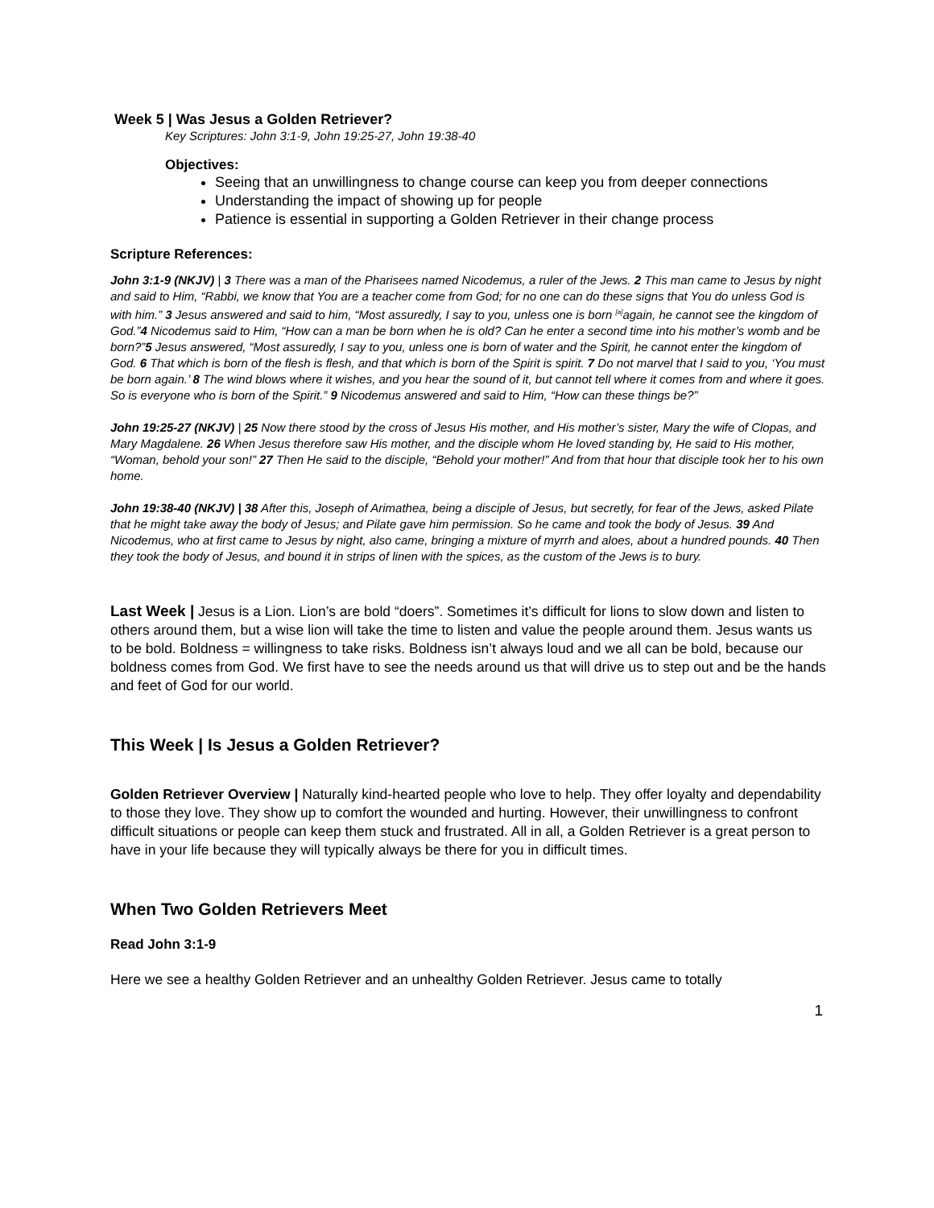Week 5 | Was Jesus a Golden Retriever?
Key Scriptures: John 3:1-9, John 19:25-27, John 19:38-40
Objectives:
Seeing that an unwillingness to change course can keep you from deeper connections
Understanding the impact of showing up for people
Patience is essential in supporting a Golden Retriever in their change process
Scripture References:
John 3:1-9 (NKJV) | 3 There was a man of the Pharisees named Nicodemus, a ruler of the Jews. 2 This man came to Jesus by night and said to Him, “Rabbi, we know that You are a teacher come from God; for no one can do these signs that You do unless God is with him.” 3 Jesus answered and said to him, “Most assuredly, I say to you, unless one is born <sup>[a]</sup>again, he cannot see the kingdom of God.”4 Nicodemus said to Him, “How can a man be born when he is old? Can he enter a second time into his mother’s womb and be born?”5 Jesus answered, “Most assuredly, I say to you, unless one is born of water and the Spirit, he cannot enter the kingdom of God. 6 That which is born of the flesh is flesh, and that which is born of the Spirit is spirit. 7 Do not marvel that I said to you, ‘You must be born again.’ 8 The wind blows where it wishes, and you hear the sound of it, but cannot tell where it comes from and where it goes. So is everyone who is born of the Spirit.” 9 Nicodemus answered and said to Him, “How can these things be?”
John 19:25-27 (NKJV) | 25 Now there stood by the cross of Jesus His mother, and His mother’s sister, Mary the wife of Clopas, and Mary Magdalene. 26 When Jesus therefore saw His mother, and the disciple whom He loved standing by, He said to His mother, “Woman, behold your son!” 27 Then He said to the disciple, “Behold your mother!” And from that hour that disciple took her to his own home.
John 19:38-40 (NKJV) | 38 After this, Joseph of Arimathea, being a disciple of Jesus, but secretly, for fear of the Jews, asked Pilate that he might take away the body of Jesus; and Pilate gave him permission. So he came and took the body of Jesus. 39 And Nicodemus, who at first came to Jesus by night, also came, bringing a mixture of myrrh and aloes, about a hundred pounds. 40 Then they took the body of Jesus, and bound it in strips of linen with the spices, as the custom of the Jews is to bury.
Last Week | Jesus is a Lion. Lion’s are bold “doers”. Sometimes it’s difficult for lions to slow down and listen to others around them, but a wise lion will take the time to listen and value the people around them. Jesus wants us to be bold. Boldness = willingness to take risks. Boldness isn’t always loud and we all can be bold, because our boldness comes from God. We first have to see the needs around us that will drive us to step out and be the hands and feet of God for our world.
This Week | Is Jesus a Golden Retriever?
Golden Retriever Overview | Naturally kind-hearted people who love to help. They offer loyalty and dependability to those they love. They show up to comfort the wounded and hurting. However, their unwillingness to confront difficult situations or people can keep them stuck and frustrated. All in all, a Golden Retriever is a great person to have in your life because they will typically always be there for you in difficult times.
When Two Golden Retrievers Meet
Read John 3:1-9
Here we see a healthy Golden Retriever and an unhealthy Golden Retriever. Jesus came to totally
1